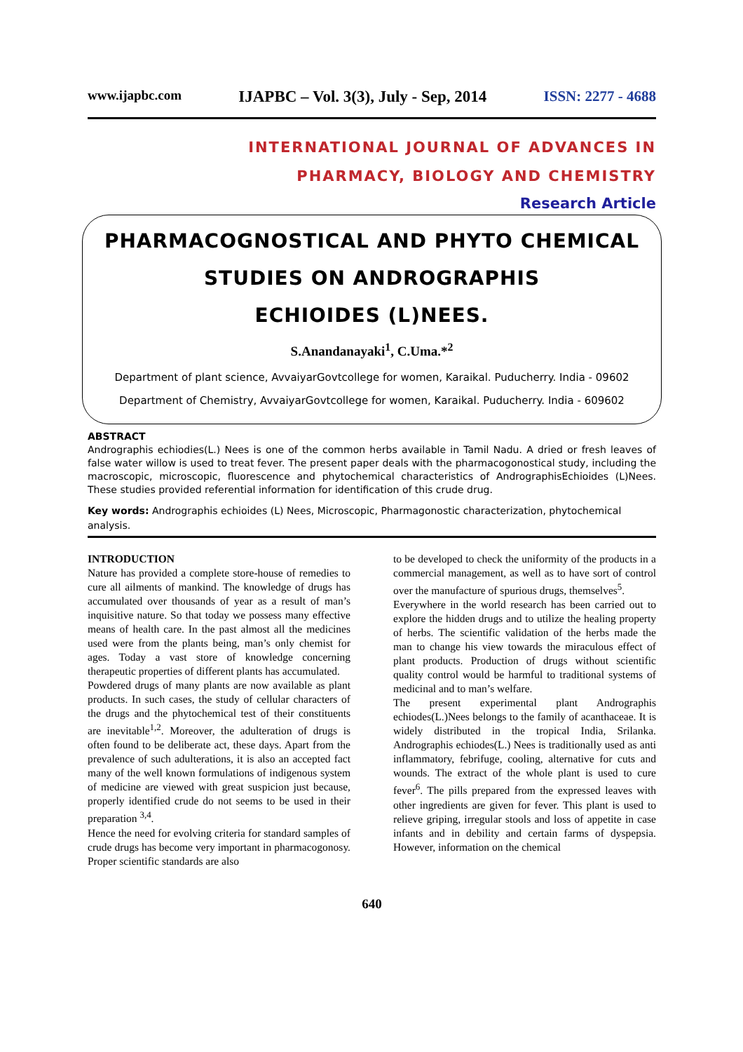www.ijapbc.com IJAPBC – Vol. 3(3), July - Sep, 2014 ISSN: 2277 - 4688
INTERNATIONAL JOURNAL OF ADVANCES IN
PHARMACY, BIOLOGY AND CHEMISTRY
Research Article
PHARMACOGNOSTICAL AND PHYTO CHEMICAL
STUDIES ON ANDROGRAPHIS
ECHIOIDES (L)NEES.
S.Anandanayaki<sup>1</sup>, C.Uma.*<sup>2</sup>
Department of plant science, AvvaiyarGovtcollege for women, Karaikal. Puducherry. India - 09602
Department of Chemistry, AvvaiyarGovtcollege for women, Karaikal. Puducherry. India - 609602
ABSTRACT
Andrographis echiodies(L.) Nees is one of the common herbs available in Tamil Nadu. A dried or fresh leaves of false water willow is used to treat fever. The present paper deals with the pharmacogonostical study, including the macroscopic, microscopic, fluorescence and phytochemical characteristics of AndrographisEchioides (L)Nees. These studies provided referential information for identification of this crude drug.
Key words: Andrographis echioides (L) Nees, Microscopic, Pharmagonostic characterization, phytochemical analysis.
INTRODUCTION
Nature has provided a complete store-house of remedies to cure all ailments of mankind. The knowledge of drugs has accumulated over thousands of year as a result of man’s inquisitive nature. So that today we possess many effective means of health care. In the past almost all the medicines used were from the plants being, man’s only chemist for ages. Today a vast store of knowledge concerning therapeutic properties of different plants has accumulated.
Powdered drugs of many plants are now available as plant products. In such cases, the study of cellular characters of the drugs and the phytochemical test of their constituents are inevitable<sup>1,2</sup>. Moreover, the adulteration of drugs is often found to be deliberate act, these days. Apart from the prevalence of such adulterations, it is also an accepted fact many of the well known formulations of indigenous system of medicine are viewed with great suspicion just because, properly identified crude do not seems to be used in their preparation <sup>3,4</sup>.
Hence the need for evolving criteria for standard samples of crude drugs has become very important in pharmacogonosy. Proper scientific standards are also
to be developed to check the uniformity of the products in a commercial management, as well as to have sort of control over the manufacture of spurious drugs, themselves<sup>5</sup>.
Everywhere in the world research has been carried out to explore the hidden drugs and to utilize the healing property of herbs. The scientific validation of the herbs made the man to change his view towards the miraculous effect of plant products. Production of drugs without scientific quality control would be harmful to traditional systems of medicinal and to man’s welfare.
The present experimental plant Andrographis echiodes(L.)Nees belongs to the family of acanthaceae. It is widely distributed in the tropical India, Srilanka. Andrographis echiodes(L.) Nees is traditionally used as anti inflammatory, febrifuge, cooling, alternative for cuts and wounds. The extract of the whole plant is used to cure fever<sup>6</sup>. The pills prepared from the expressed leaves with other ingredients are given for fever. This plant is used to relieve griping, irregular stools and loss of appetite in case infants and in debility and certain farms of dyspepsia. However, information on the chemical
640